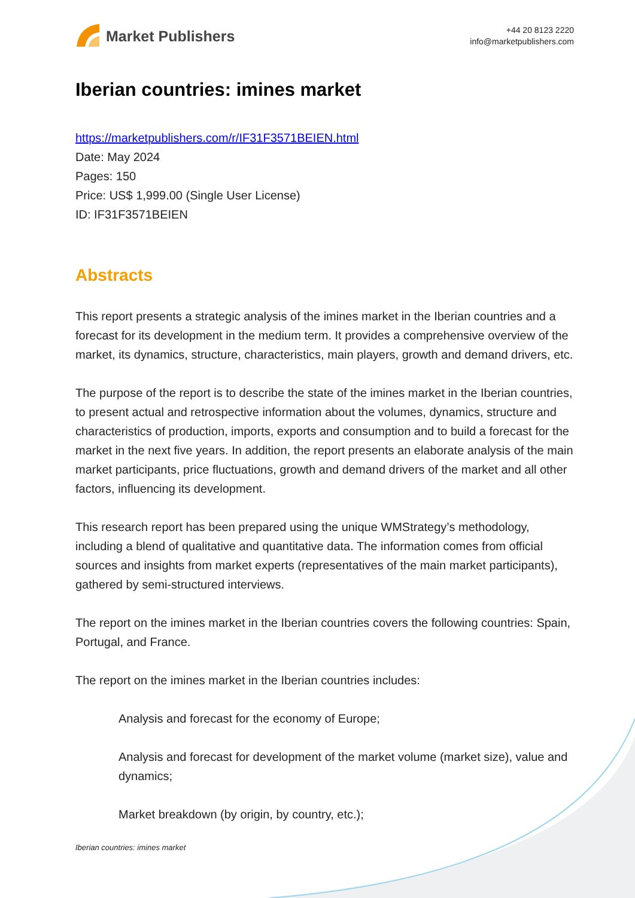Market Publishers
+44 20 8123 2220
info@marketpublishers.com
Iberian countries: imines market
https://marketpublishers.com/r/IF31F3571BEIEN.html
Date: May 2024
Pages: 150
Price: US$ 1,999.00 (Single User License)
ID: IF31F3571BEIEN
Abstracts
This report presents a strategic analysis of the imines market in the Iberian countries and a forecast for its development in the medium term. It provides a comprehensive overview of the market, its dynamics, structure, characteristics, main players, growth and demand drivers, etc.
The purpose of the report is to describe the state of the imines market in the Iberian countries, to present actual and retrospective information about the volumes, dynamics, structure and characteristics of production, imports, exports and consumption and to build a forecast for the market in the next five years. In addition, the report presents an elaborate analysis of the main market participants, price fluctuations, growth and demand drivers of the market and all other factors, influencing its development.
This research report has been prepared using the unique WMStrategy’s methodology, including a blend of qualitative and quantitative data. The information comes from official sources and insights from market experts (representatives of the main market participants), gathered by semi-structured interviews.
The report on the imines market in the Iberian countries covers the following countries: Spain, Portugal, and France.
The report on the imines market in the Iberian countries includes:
Analysis and forecast for the economy of Europe;
Analysis and forecast for development of the market volume (market size), value and dynamics;
Market breakdown (by origin, by country, etc.);
Iberian countries: imines market